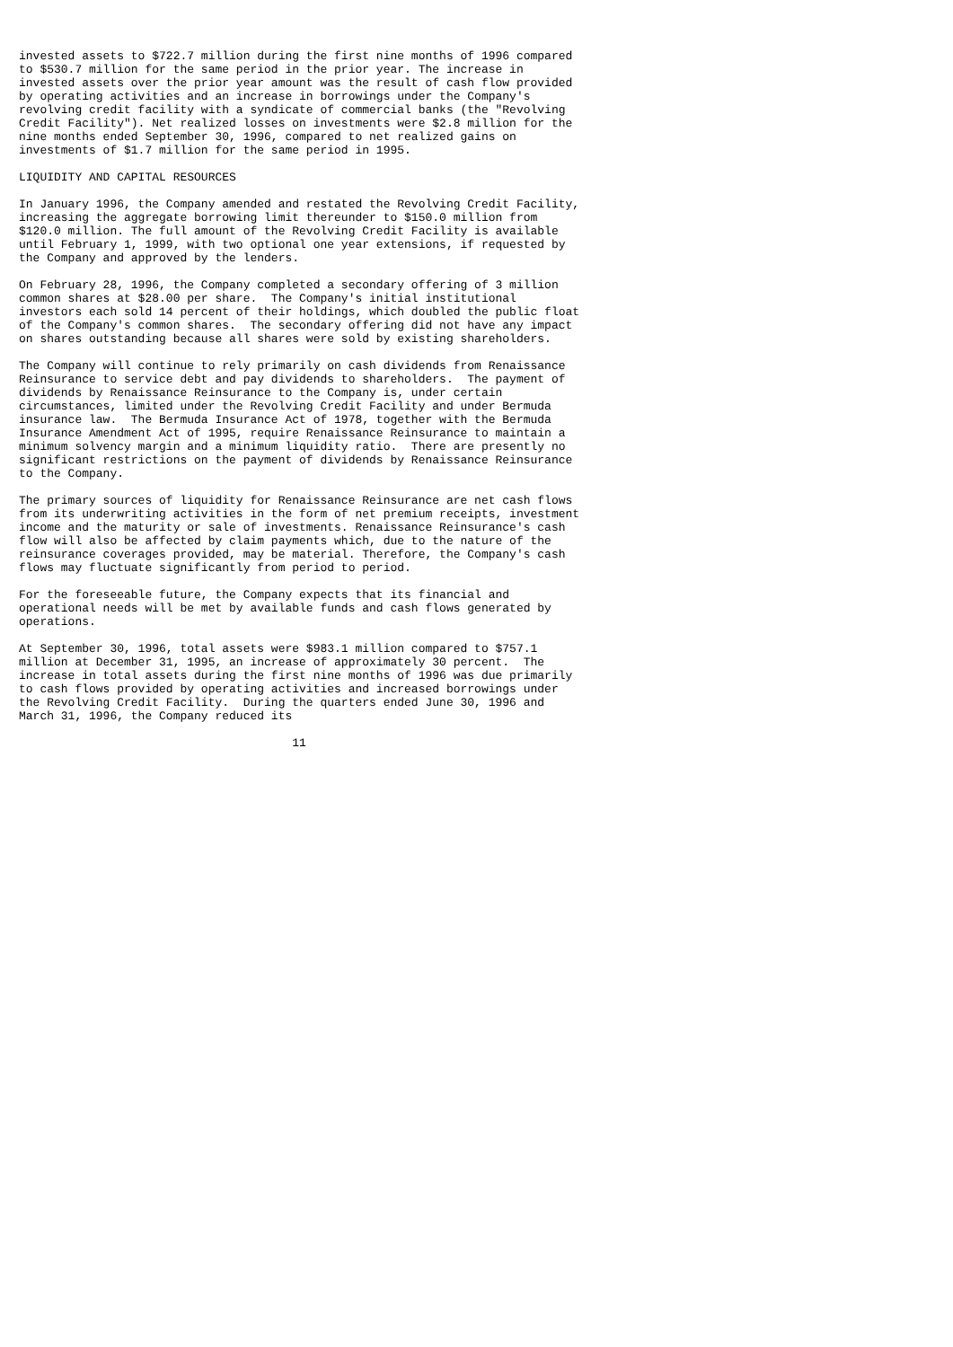invested assets to $722.7 million during the first nine months of 1996 compared
to $530.7 million for the same period in the prior year. The increase in
invested assets over the prior year amount was the result of cash flow provided
by operating activities and an increase in borrowings under the Company's
revolving credit facility with a syndicate of commercial banks (the "Revolving
Credit Facility"). Net realized losses on investments were $2.8 million for the
nine months ended September 30, 1996, compared to net realized gains on
investments of $1.7 million for the same period in 1995.

LIQUIDITY AND CAPITAL RESOURCES

In January 1996, the Company amended and restated the Revolving Credit Facility,
increasing the aggregate borrowing limit thereunder to $150.0 million from
$120.0 million. The full amount of the Revolving Credit Facility is available
until February 1, 1999, with two optional one year extensions, if requested by
the Company and approved by the lenders.

On February 28, 1996, the Company completed a secondary offering of 3 million
common shares at $28.00 per share.  The Company's initial institutional
investors each sold 14 percent of their holdings, which doubled the public float
of the Company's common shares.  The secondary offering did not have any impact
on shares outstanding because all shares were sold by existing shareholders.

The Company will continue to rely primarily on cash dividends from Renaissance
Reinsurance to service debt and pay dividends to shareholders.  The payment of
dividends by Renaissance Reinsurance to the Company is, under certain
circumstances, limited under the Revolving Credit Facility and under Bermuda
insurance law.  The Bermuda Insurance Act of 1978, together with the Bermuda
Insurance Amendment Act of 1995, require Renaissance Reinsurance to maintain a
minimum solvency margin and a minimum liquidity ratio.  There are presently no
significant restrictions on the payment of dividends by Renaissance Reinsurance
to the Company.

The primary sources of liquidity for Renaissance Reinsurance are net cash flows
from its underwriting activities in the form of net premium receipts, investment
income and the maturity or sale of investments. Renaissance Reinsurance's cash
flow will also be affected by claim payments which, due to the nature of the
reinsurance coverages provided, may be material. Therefore, the Company's cash
flows may fluctuate significantly from period to period.

For the foreseeable future, the Company expects that its financial and
operational needs will be met by available funds and cash flows generated by
operations.

At September 30, 1996, total assets were $983.1 million compared to $757.1
million at December 31, 1995, an increase of approximately 30 percent.  The
increase in total assets during the first nine months of 1996 was due primarily
to cash flows provided by operating activities and increased borrowings under
the Revolving Credit Facility.  During the quarters ended June 30, 1996 and
March 31, 1996, the Company reduced its

                                       11